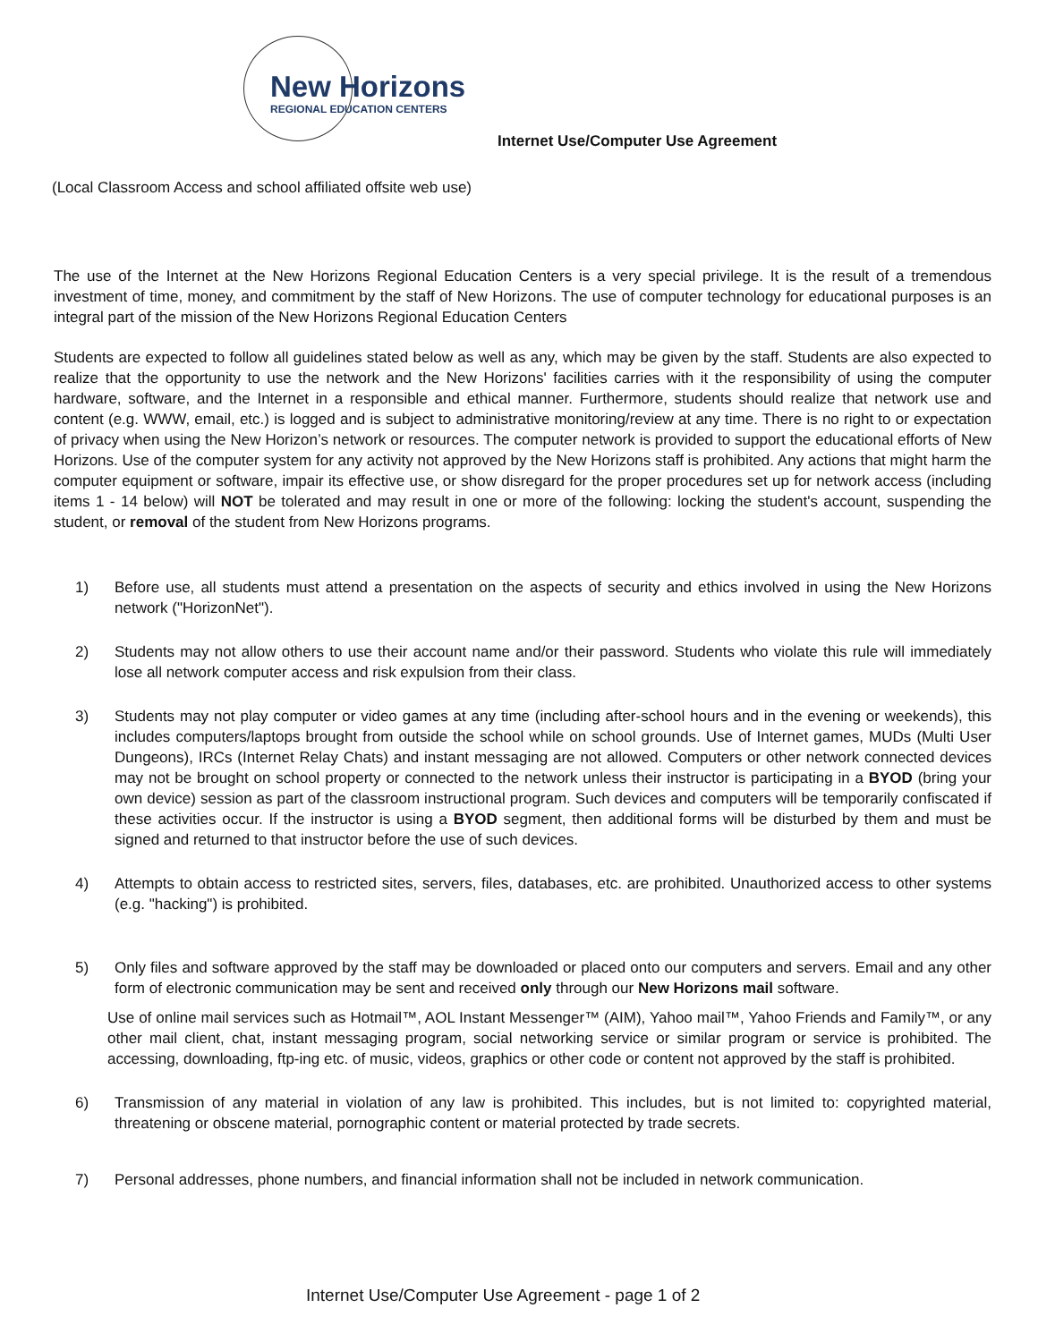New Horizons
REGIONAL EDUCATION CENTERS
Internet Use/Computer Use Agreement
(Local Classroom Access and school affiliated offsite web use)
The use of the Internet at the New Horizons Regional Education Centers is a very special privilege. It is the result of a tremendous investment of time, money, and commitment by the staff of New Horizons. The use of computer technology for educational purposes is an integral part of the mission of the New Horizons Regional Education Centers
Students are expected to follow all guidelines stated below as well as any, which may be given by the staff. Students are also expected to realize that the opportunity to use the network and the New Horizons' facilities carries with it the responsibility of using the computer hardware, software, and the Internet in a responsible and ethical manner. Furthermore, students should realize that network use and content (e.g. WWW, email, etc.) is logged and is subject to administrative monitoring/review at any time. There is no right to or expectation of privacy when using the New Horizon’s network or resources. The computer network is provided to support the educational efforts of New Horizons. Use of the computer system for any activity not approved by the New Horizons staff is prohibited. Any actions that might harm the computer equipment or software, impair its effective use, or show disregard for the proper procedures set up for network access (including items 1 - 14 below) will NOT be tolerated and may result in one or more of the following: locking the student's account, suspending the student, or removal of the student from New Horizons programs.
1) Before use, all students must attend a presentation on the aspects of security and ethics involved in using the New Horizons network ("HorizonNet").
2) Students may not allow others to use their account name and/or their password. Students who violate this rule will immediately lose all network computer access and risk expulsion from their class.
3) Students may not play computer or video games at any time (including after-school hours and in the evening or weekends), this includes computers/laptops brought from outside the school while on school grounds. Use of Internet games, MUDs (Multi User Dungeons), IRCs (Internet Relay Chats) and instant messaging are not allowed. Computers or other network connected devices may not be brought on school property or connected to the network unless their instructor is participating in a BYOD (bring your own device) session as part of the classroom instructional program. Such devices and computers will be temporarily confiscated if these activities occur. If the instructor is using a BYOD segment, then additional forms will be disturbed by them and must be signed and returned to that instructor before the use of such devices.
4) Attempts to obtain access to restricted sites, servers, files, databases, etc. are prohibited. Unauthorized access to other systems (e.g. "hacking") is prohibited.
5) Only files and software approved by the staff may be downloaded or placed onto our computers and servers. Email and any other form of electronic communication may be sent and received only through our New Horizons mail software.
Use of online mail services such as Hotmail™, AOL Instant Messenger™ (AIM), Yahoo mail™, Yahoo Friends and Family™, or any other mail client, chat, instant messaging program, social networking service or similar program or service is prohibited. The accessing, downloading, ftp-ing etc. of music, videos, graphics or other code or content not approved by the staff is prohibited.
6) Transmission of any material in violation of any law is prohibited. This includes, but is not limited to: copyrighted material, threatening or obscene material, pornographic content or material protected by trade secrets.
7) Personal addresses, phone numbers, and financial information shall not be included in network communication.
Internet Use/Computer Use Agreement - page 1 of 2